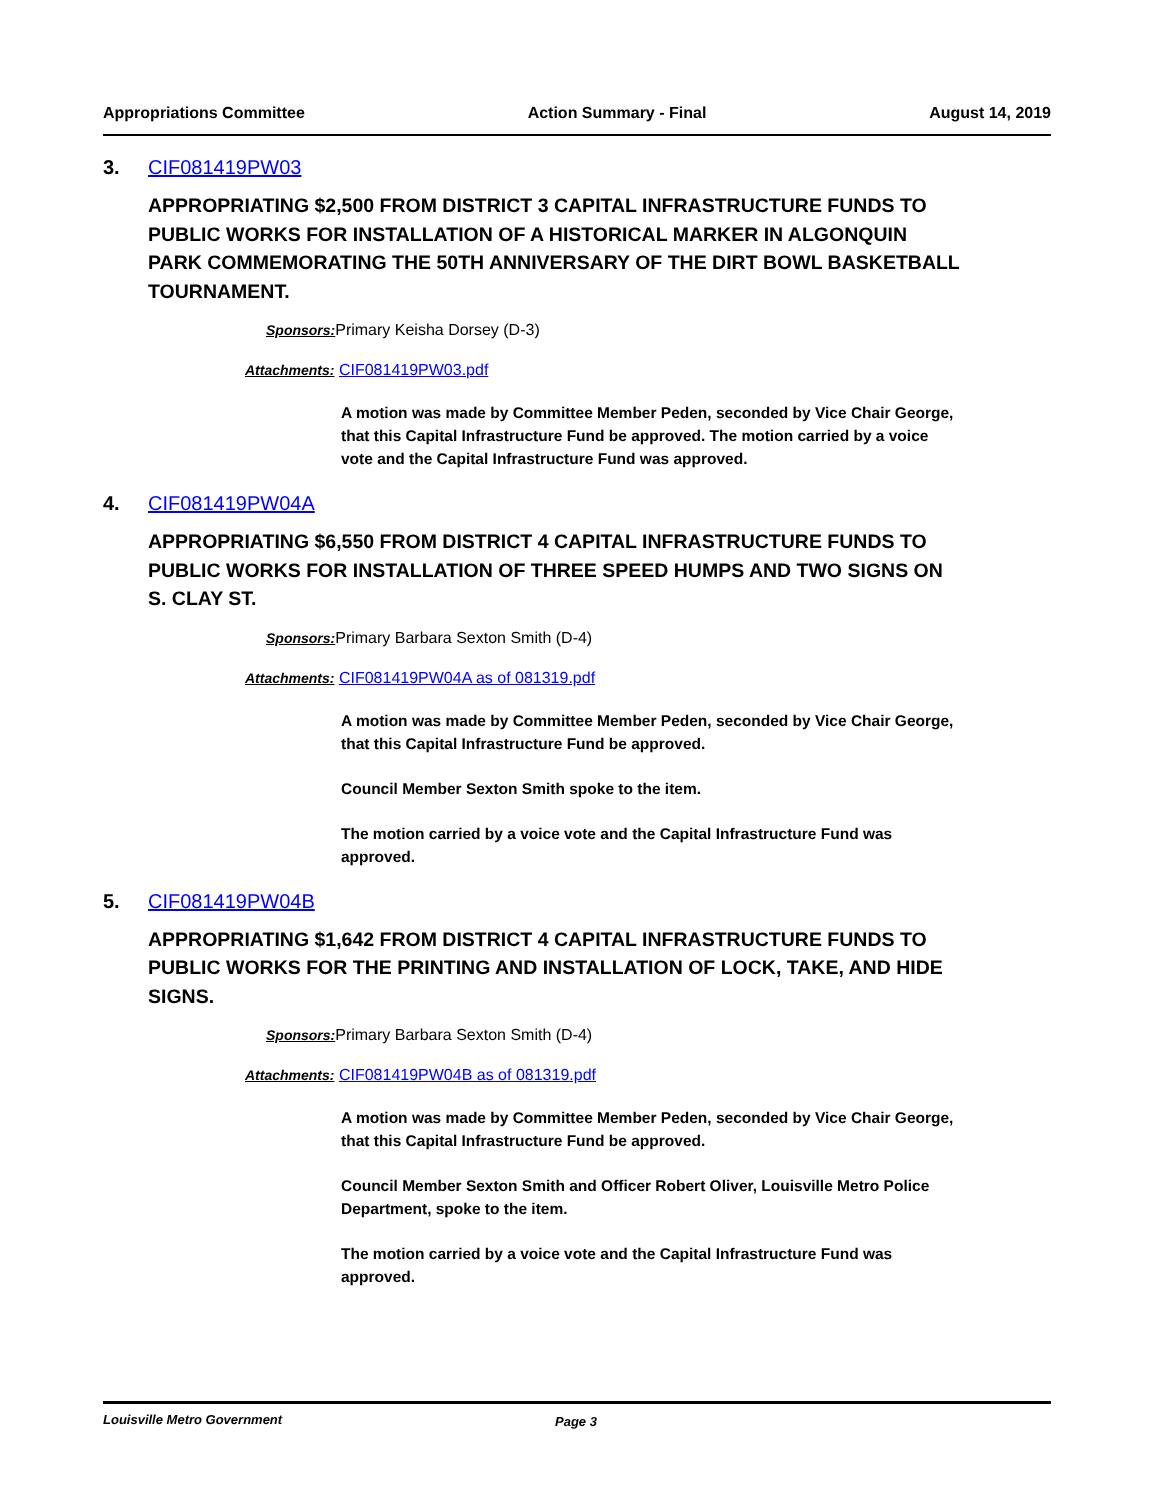Appropriations Committee Action Summary - Final August 14, 2019
3. CIF081419PW03
APPROPRIATING $2,500 FROM DISTRICT 3 CAPITAL INFRASTRUCTURE FUNDS TO PUBLIC WORKS FOR INSTALLATION OF A HISTORICAL MARKER IN ALGONQUIN PARK COMMEMORATING THE 50TH ANNIVERSARY OF THE DIRT BOWL BASKETBALL TOURNAMENT.
Sponsors: Primary Keisha Dorsey (D-3)
Attachments: CIF081419PW03.pdf
A motion was made by Committee Member Peden, seconded by Vice Chair George, that this Capital Infrastructure Fund be approved. The motion carried by a voice vote and the Capital Infrastructure Fund was approved.
4. CIF081419PW04A
APPROPRIATING $6,550 FROM DISTRICT 4 CAPITAL INFRASTRUCTURE FUNDS TO PUBLIC WORKS FOR INSTALLATION OF THREE SPEED HUMPS AND TWO SIGNS ON S. CLAY ST.
Sponsors: Primary Barbara Sexton Smith (D-4)
Attachments: CIF081419PW04A as of 081319.pdf
A motion was made by Committee Member Peden, seconded by Vice Chair George, that this Capital Infrastructure Fund be approved.
Council Member Sexton Smith spoke to the item.
The motion carried by a voice vote and the Capital Infrastructure Fund was approved.
5. CIF081419PW04B
APPROPRIATING $1,642 FROM DISTRICT 4 CAPITAL INFRASTRUCTURE FUNDS TO PUBLIC WORKS FOR THE PRINTING AND INSTALLATION OF LOCK, TAKE, AND HIDE SIGNS.
Sponsors: Primary Barbara Sexton Smith (D-4)
Attachments: CIF081419PW04B as of 081319.pdf
A motion was made by Committee Member Peden, seconded by Vice Chair George, that this Capital Infrastructure Fund be approved.
Council Member Sexton Smith and Officer Robert Oliver, Louisville Metro Police Department, spoke to the item.
The motion carried by a voice vote and the Capital Infrastructure Fund was approved.
Louisville Metro Government Page 3